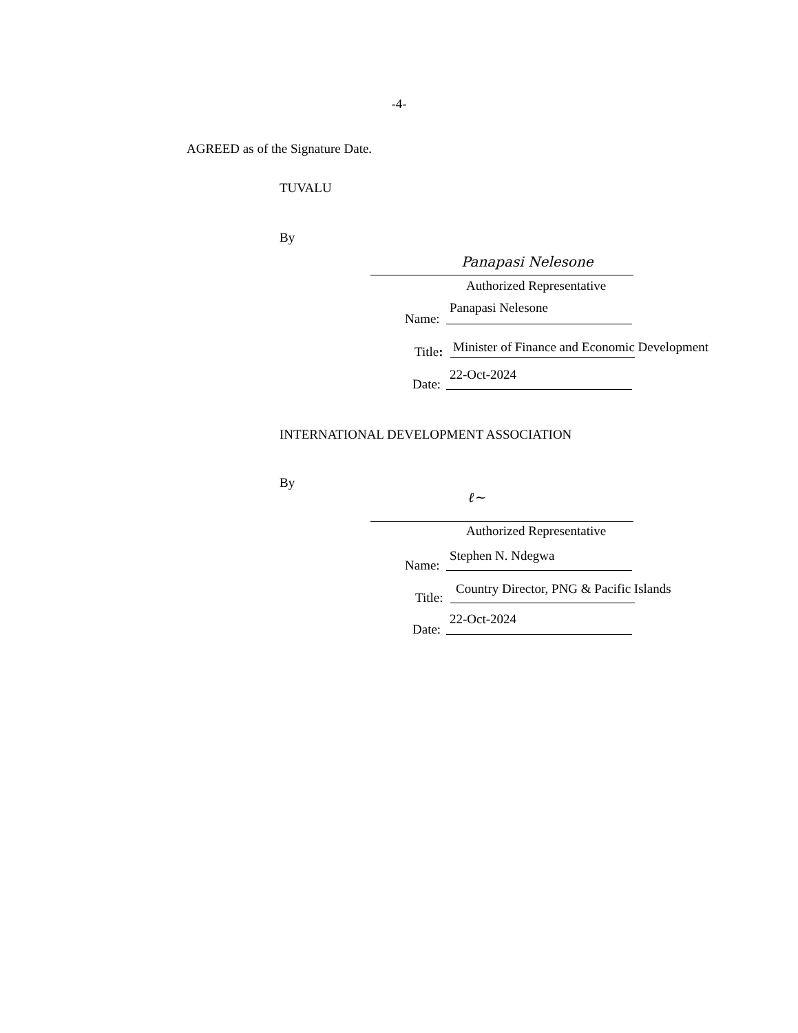-4-
AGREED as of the Signature Date.
TUVALU
By
Panapasi Nelesone
Authorized Representative
Panapasi Nelesone
Name:
Minister of Finance and Economic Development
Title:
22-Oct-2024
Date:
INTERNATIONAL DEVELOPMENT ASSOCIATION
By
ℓ~
Authorized Representative
Stephen N. Ndegwa
Name:
Country Director, PNG & Pacific Islands
Title:
22-Oct-2024
Date: